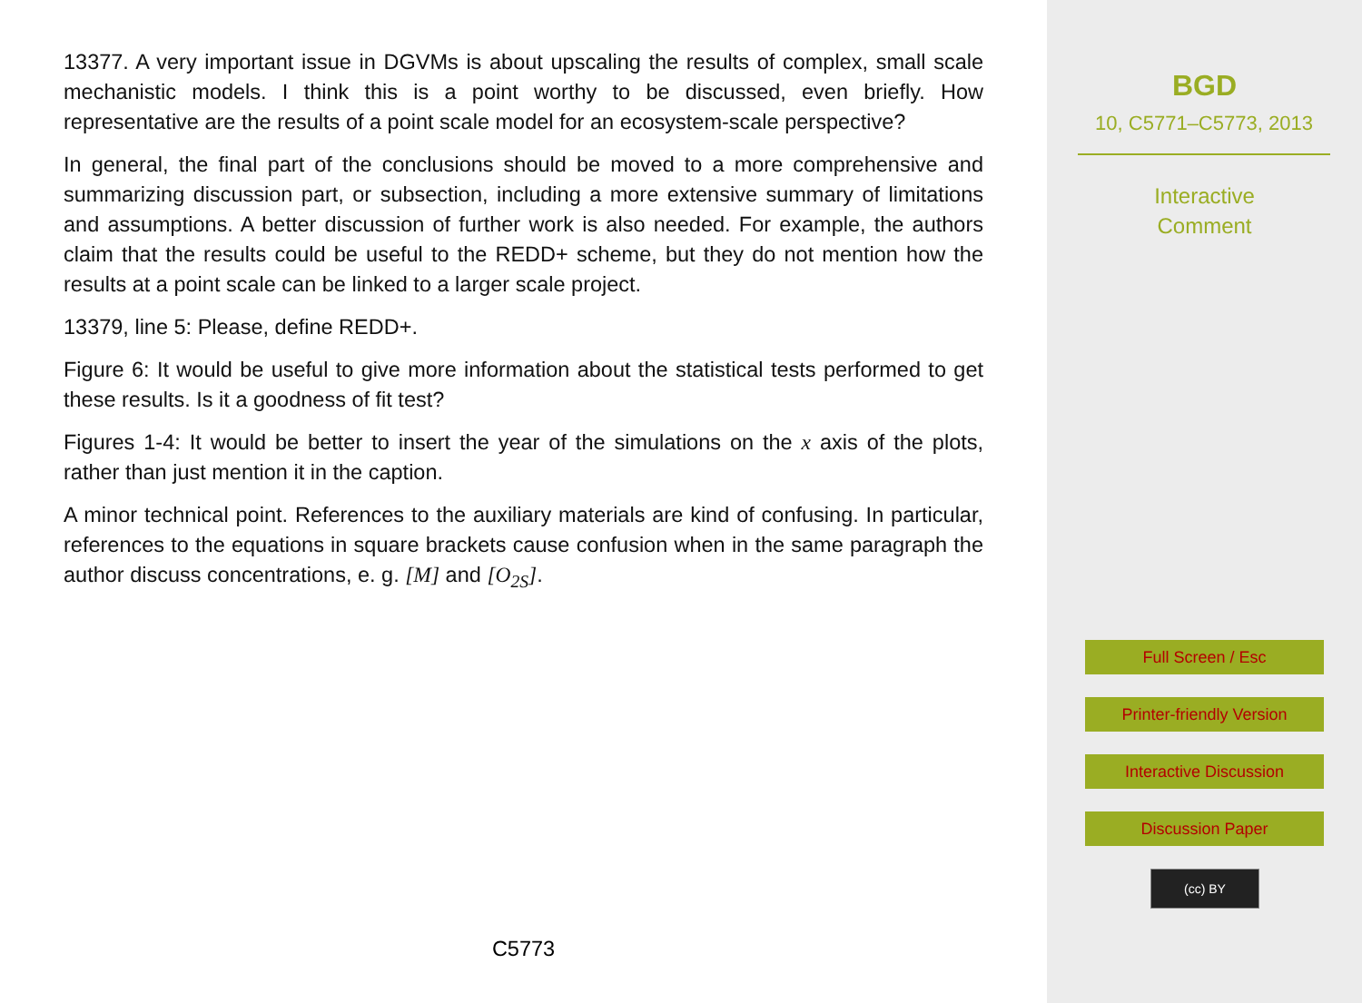13377. A very important issue in DGVMs is about upscaling the results of complex, small scale mechanistic models. I think this is a point worthy to be discussed, even briefly. How representative are the results of a point scale model for an ecosystem-scale perspective?
In general, the final part of the conclusions should be moved to a more comprehensive and summarizing discussion part, or subsection, including a more extensive summary of limitations and assumptions. A better discussion of further work is also needed. For example, the authors claim that the results could be useful to the REDD+ scheme, but they do not mention how the results at a point scale can be linked to a larger scale project.
13379, line 5: Please, define REDD+.
Figure 6: It would be useful to give more information about the statistical tests performed to get these results. Is it a goodness of fit test?
Figures 1-4: It would be better to insert the year of the simulations on the x axis of the plots, rather than just mention it in the caption.
A minor technical point. References to the auxiliary materials are kind of confusing. In particular, references to the equations in square brackets cause confusion when in the same paragraph the author discuss concentrations, e. g. [M] and [O<sub>2S</sub>].
C5773
BGD
10, C5771–C5773, 2013
Interactive
Comment
Full Screen / Esc
Printer-friendly Version
Interactive Discussion
Discussion Paper
(cc) BY